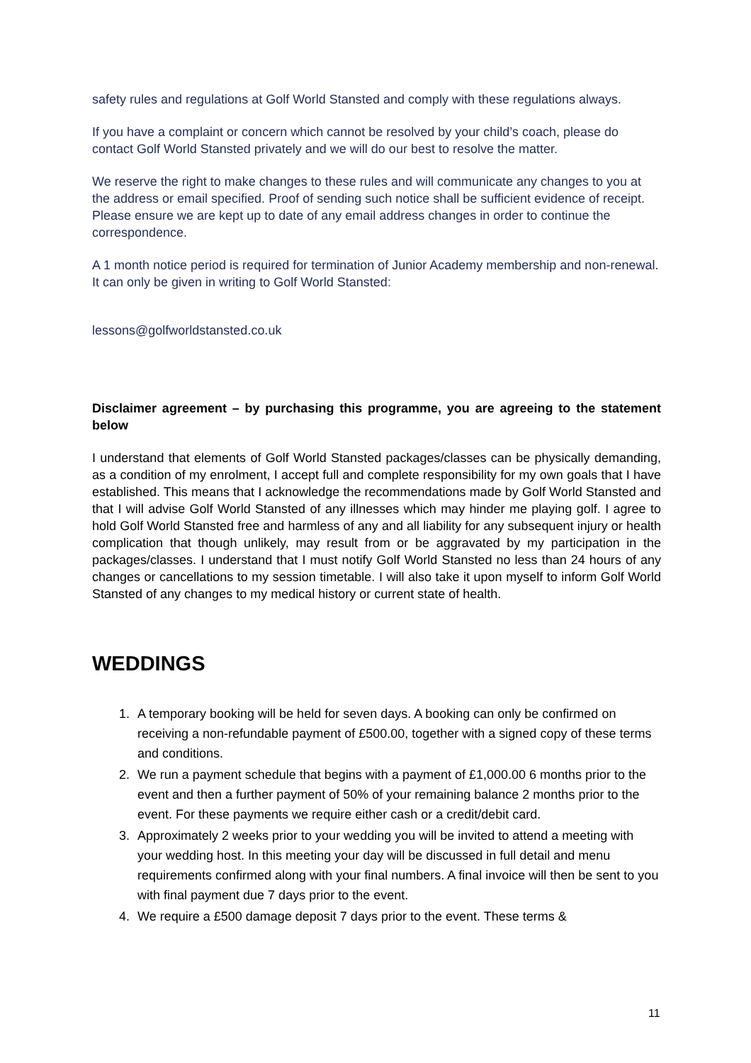safety rules and regulations at Golf World Stansted and comply with these regulations always.
If you have a complaint or concern which cannot be resolved by your child’s coach, please do contact Golf World Stansted privately and we will do our best to resolve the matter.
We reserve the right to make changes to these rules and will communicate any changes to you at the address or email specified. Proof of sending such notice shall be sufficient evidence of receipt. Please ensure we are kept up to date of any email address changes in order to continue the correspondence.
A 1 month notice period is required for termination of Junior Academy membership and non-renewal. It can only be given in writing to Golf World Stansted:
lessons@golfworldstansted.co.uk
Disclaimer agreement – by purchasing this programme, you are agreeing to the statement below
I understand that elements of Golf World Stansted packages/classes can be physically demanding, as a condition of my enrolment, I accept full and complete responsibility for my own goals that I have established. This means that I acknowledge the recommendations made by Golf World Stansted and that I will advise Golf World Stansted of any illnesses which may hinder me playing golf. I agree to hold Golf World Stansted free and harmless of any and all liability for any subsequent injury or health complication that though unlikely, may result from or be aggravated by my participation in the packages/classes. I understand that I must notify Golf World Stansted no less than 24 hours of any changes or cancellations to my session timetable. I will also take it upon myself to inform Golf World Stansted of any changes to my medical history or current state of health.
WEDDINGS
1. A temporary booking will be held for seven days. A booking can only be confirmed on receiving a non-refundable payment of £500.00, together with a signed copy of these terms and conditions.
2. We run a payment schedule that begins with a payment of £1,000.00 6 months prior to the event and then a further payment of 50% of your remaining balance 2 months prior to the event. For these payments we require either cash or a credit/debit card.
3. Approximately 2 weeks prior to your wedding you will be invited to attend a meeting with your wedding host. In this meeting your day will be discussed in full detail and menu requirements confirmed along with your final numbers. A final invoice will then be sent to you with final payment due 7 days prior to the event.
4. We require a £500 damage deposit 7 days prior to the event. These terms &
11